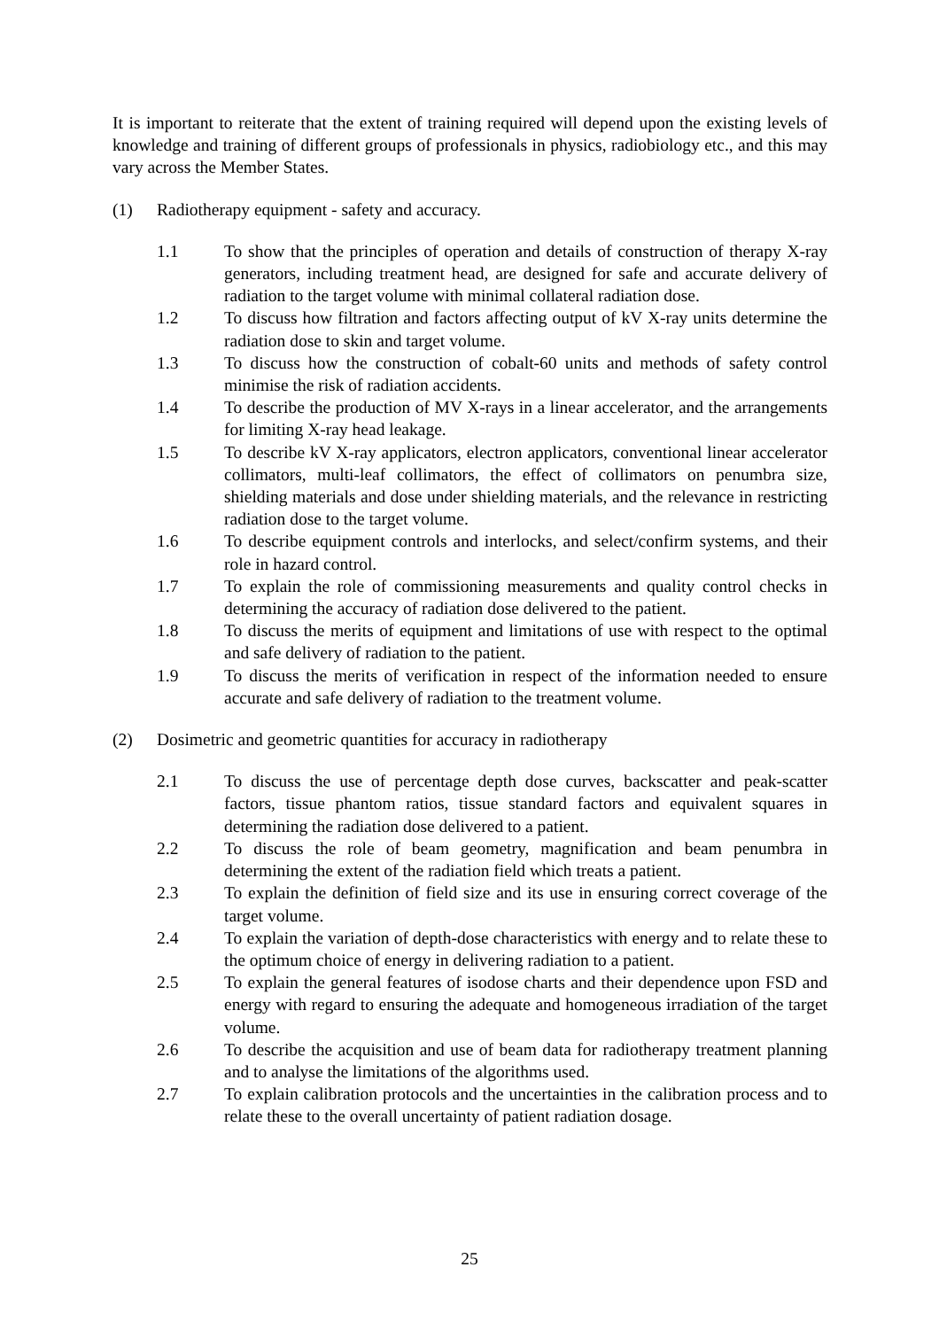It is important to reiterate that the extent of training required will depend upon the existing levels of knowledge and training of different groups of professionals in physics, radiobiology etc., and this may vary across the Member States.
(1) Radiotherapy equipment - safety and accuracy.
1.1 To show that the principles of operation and details of construction of therapy X-ray generators, including treatment head, are designed for safe and accurate delivery of radiation to the target volume with minimal collateral radiation dose.
1.2 To discuss how filtration and factors affecting output of kV X-ray units determine the radiation dose to skin and target volume.
1.3 To discuss how the construction of cobalt-60 units and methods of safety control minimise the risk of radiation accidents.
1.4 To describe the production of MV X-rays in a linear accelerator, and the arrangements for limiting X-ray head leakage.
1.5 To describe kV X-ray applicators, electron applicators, conventional linear accelerator collimators, multi-leaf collimators, the effect of collimators on penumbra size, shielding materials and dose under shielding materials, and the relevance in restricting radiation dose to the target volume.
1.6 To describe equipment controls and interlocks, and select/confirm systems, and their role in hazard control.
1.7 To explain the role of commissioning measurements and quality control checks in determining the accuracy of radiation dose delivered to the patient.
1.8 To discuss the merits of equipment and limitations of use with respect to the optimal and safe delivery of radiation to the patient.
1.9 To discuss the merits of verification in respect of the information needed to ensure accurate and safe delivery of radiation to the treatment volume.
(2) Dosimetric and geometric quantities for accuracy in radiotherapy
2.1 To discuss the use of percentage depth dose curves, backscatter and peak-scatter factors, tissue phantom ratios, tissue standard factors and equivalent squares in determining the radiation dose delivered to a patient.
2.2 To discuss the role of beam geometry, magnification and beam penumbra in determining the extent of the radiation field which treats a patient.
2.3 To explain the definition of field size and its use in ensuring correct coverage of the target volume.
2.4 To explain the variation of depth-dose characteristics with energy and to relate these to the optimum choice of energy in delivering radiation to a patient.
2.5 To explain the general features of isodose charts and their dependence upon FSD and energy with regard to ensuring the adequate and homogeneous irradiation of the target volume.
2.6 To describe the acquisition and use of beam data for radiotherapy treatment planning and to analyse the limitations of the algorithms used.
2.7 To explain calibration protocols and the uncertainties in the calibration process and to relate these to the overall uncertainty of patient radiation dosage.
25